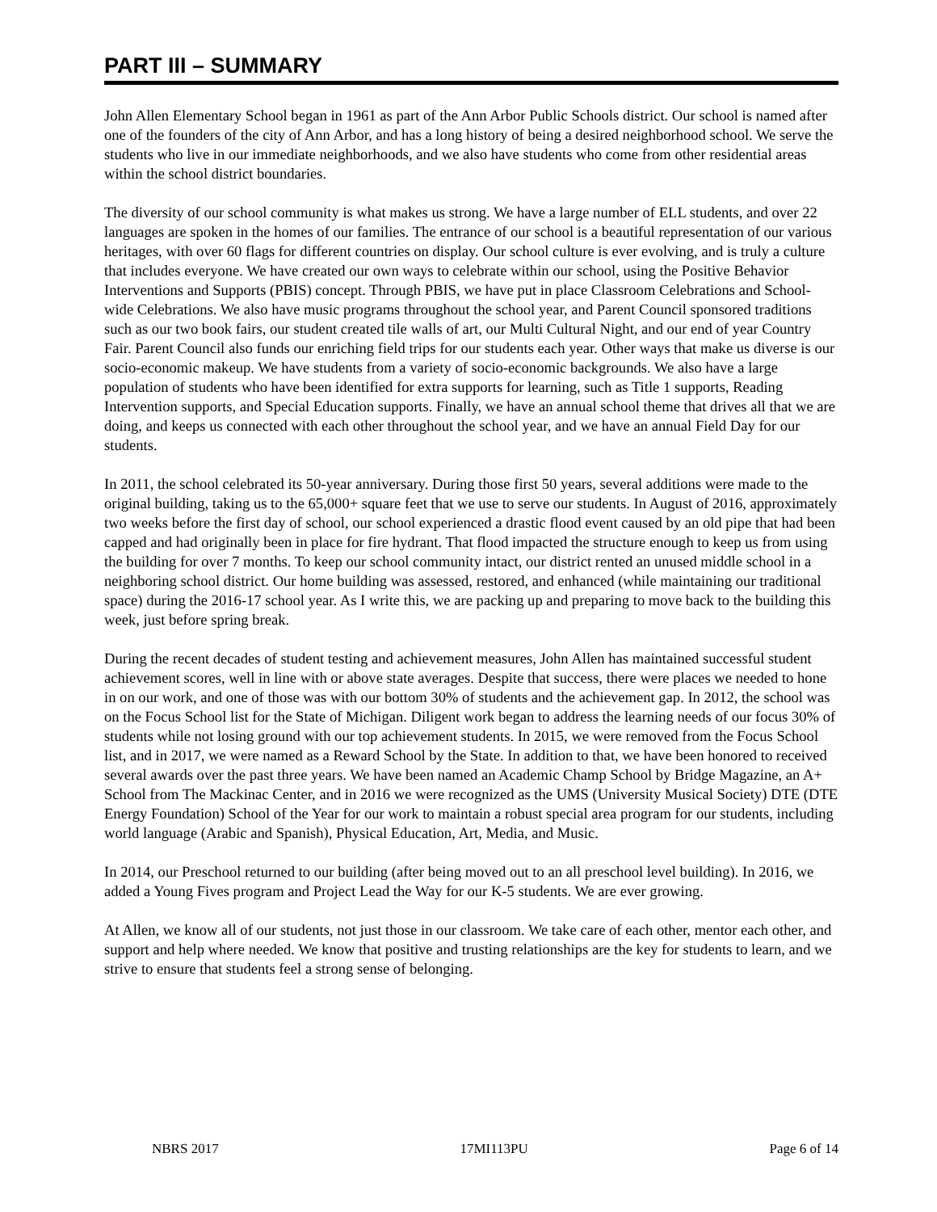PART III – SUMMARY
John Allen Elementary School began in 1961 as part of the Ann Arbor Public Schools district. Our school is named after one of the founders of the city of Ann Arbor, and has a long history of being a desired neighborhood school. We serve the students who live in our immediate neighborhoods, and we also have students who come from other residential areas within the school district boundaries.
The diversity of our school community is what makes us strong. We have a large number of ELL students, and over 22 languages are spoken in the homes of our families. The entrance of our school is a beautiful representation of our various heritages, with over 60 flags for different countries on display. Our school culture is ever evolving, and is truly a culture that includes everyone. We have created our own ways to celebrate within our school, using the Positive Behavior Interventions and Supports (PBIS) concept. Through PBIS, we have put in place Classroom Celebrations and School-wide Celebrations. We also have music programs throughout the school year, and Parent Council sponsored traditions such as our two book fairs, our student created tile walls of art, our Multi Cultural Night, and our end of year Country Fair. Parent Council also funds our enriching field trips for our students each year. Other ways that make us diverse is our socio-economic makeup. We have students from a variety of socio-economic backgrounds. We also have a large population of students who have been identified for extra supports for learning, such as Title 1 supports, Reading Intervention supports, and Special Education supports. Finally, we have an annual school theme that drives all that we are doing, and keeps us connected with each other throughout the school year, and we have an annual Field Day for our students.
In 2011, the school celebrated its 50-year anniversary. During those first 50 years, several additions were made to the original building, taking us to the 65,000+ square feet that we use to serve our students. In August of 2016, approximately two weeks before the first day of school, our school experienced a drastic flood event caused by an old pipe that had been capped and had originally been in place for fire hydrant. That flood impacted the structure enough to keep us from using the building for over 7 months. To keep our school community intact, our district rented an unused middle school in a neighboring school district. Our home building was assessed, restored, and enhanced (while maintaining our traditional space) during the 2016-17 school year. As I write this, we are packing up and preparing to move back to the building this week, just before spring break.
During the recent decades of student testing and achievement measures, John Allen has maintained successful student achievement scores, well in line with or above state averages. Despite that success, there were places we needed to hone in on our work, and one of those was with our bottom 30% of students and the achievement gap. In 2012, the school was on the Focus School list for the State of Michigan. Diligent work began to address the learning needs of our focus 30% of students while not losing ground with our top achievement students. In 2015, we were removed from the Focus School list, and in 2017, we were named as a Reward School by the State. In addition to that, we have been honored to received several awards over the past three years. We have been named an Academic Champ School by Bridge Magazine, an A+ School from The Mackinac Center, and in 2016 we were recognized as the UMS (University Musical Society) DTE (DTE Energy Foundation) School of the Year for our work to maintain a robust special area program for our students, including world language (Arabic and Spanish), Physical Education, Art, Media, and Music.
In 2014, our Preschool returned to our building (after being moved out to an all preschool level building). In 2016, we added a Young Fives program and Project Lead the Way for our K-5 students. We are ever growing.
At Allen, we know all of our students, not just those in our classroom. We take care of each other, mentor each other, and support and help where needed. We know that positive and trusting relationships are the key for students to learn, and we strive to ensure that students feel a strong sense of belonging.
NBRS 2017 17MI113PU Page 6 of 14